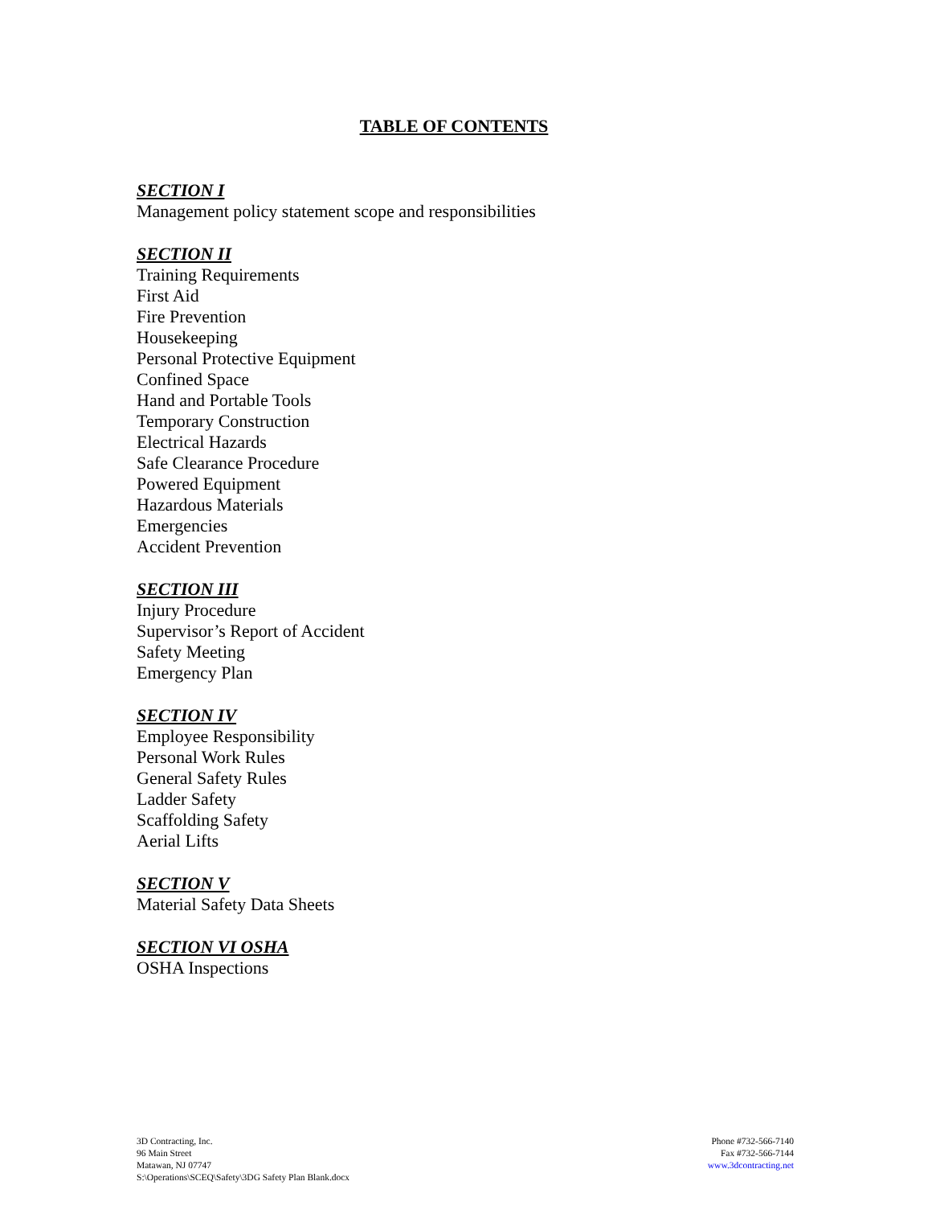TABLE OF CONTENTS
SECTION I
Management policy statement scope and responsibilities
SECTION II
Training Requirements
First Aid
Fire Prevention
Housekeeping
Personal Protective Equipment
Confined Space
Hand and Portable Tools
Temporary Construction
Electrical Hazards
Safe Clearance Procedure
Powered Equipment
Hazardous Materials
Emergencies
Accident Prevention
SECTION III
Injury Procedure
Supervisor’s Report of Accident
Safety Meeting
Emergency Plan
SECTION IV
Employee Responsibility
Personal Work Rules
General Safety Rules
Ladder Safety
Scaffolding Safety
Aerial Lifts
SECTION V
Material Safety Data Sheets
SECTION VI OSHA
OSHA Inspections
3D Contracting, Inc.
96 Main Street
Matawan, NJ 07747
S:\Operations\SCEQ\Safety\3DG Safety Plan Blank.docx
Phone #732-566-7140
Fax #732-566-7144
www.3dcontracting.net